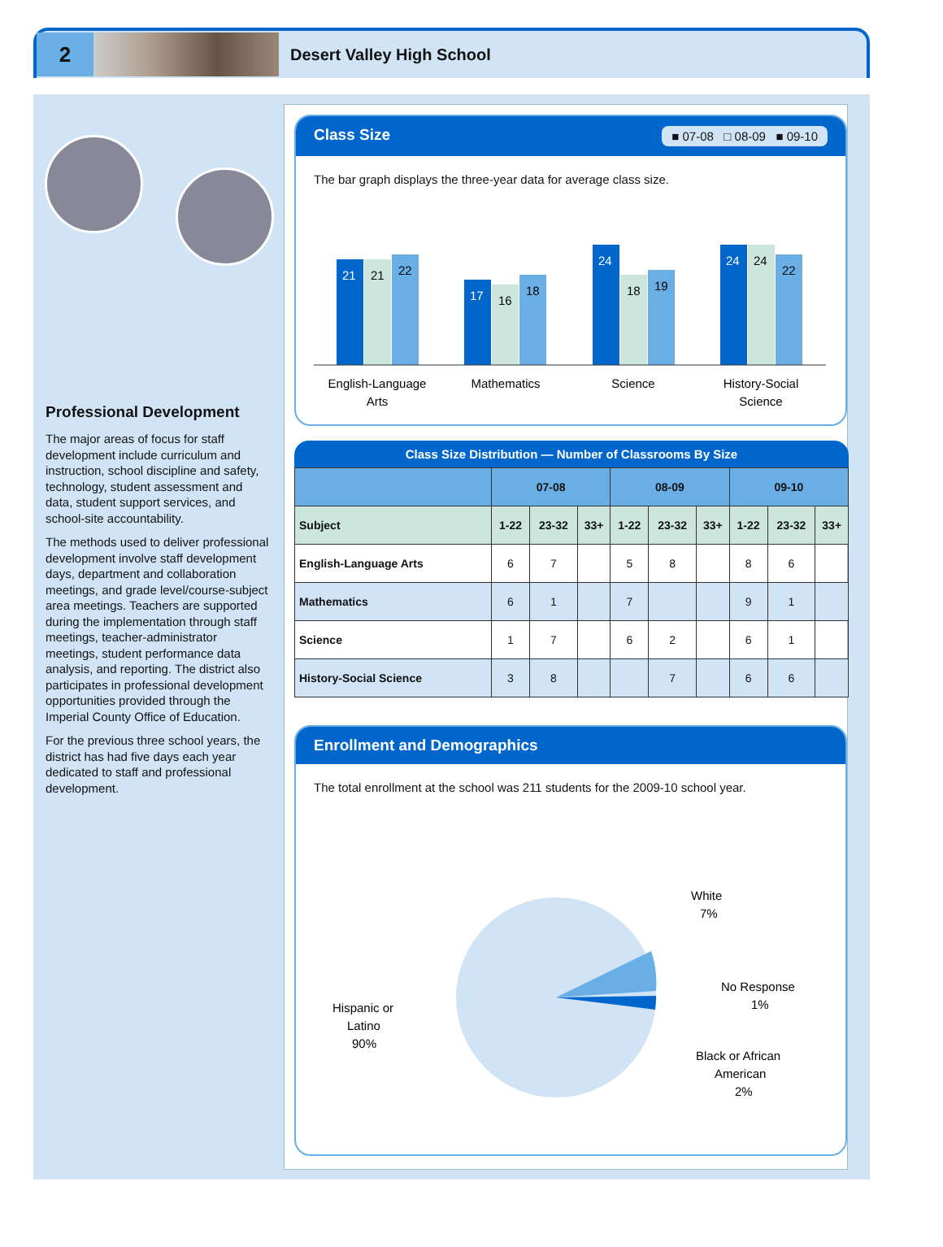2
Desert Valley High School
Professional Development
The major areas of focus for staff development include curriculum and instruction, school discipline and safety, technology, student assessment and data, student support services, and school-site accountability.
The methods used to deliver professional development involve staff development days, department and collaboration meetings, and grade level/course-subject area meetings. Teachers are supported during the implementation through staff meetings, teacher-administrator meetings, student performance data analysis, and reporting. The district also participates in professional development opportunities provided through the Imperial County Office of Education.
For the previous three school years, the district has had five days each year dedicated to staff and professional development.
Class Size ■ 07-08 □ 08-09 ■ 09-10
The bar graph displays the three-year data for average class size.
21
17
24
24
21
22
16
18
18
19
24
22
English-Language
Arts
Mathematics
Science
History-Social
Science
Class Size Distribution — Number of Classrooms By Size
| | 07-08 | | | 08-09 | | | 09-10 | | |
| --- | --- | --- | --- | --- | --- | --- | --- | --- | --- |
| Subject | 1-22 | 23-32 | 33+ | 1-22 | 23-32 | 33+ | 1-22 | 23-32 | 33+ |
| English-Language Arts | 6 | 7 | | 5 | 8 | | 8 | 6 | |
| Mathematics | 6 | 1 | | 7 | | | 9 | 1 | |
| Science | 1 | 7 | | 6 | 2 | | 6 | 1 | |
| History-Social Science | 3 | 8 | | | 7 | | 6 | 6 | |
Enrollment and Demographics
The total enrollment at the school was 211 students for the 2009-10 school year.
White
7%
No Response
1%
Black or African
American
2%
Hispanic or
Latino
90%